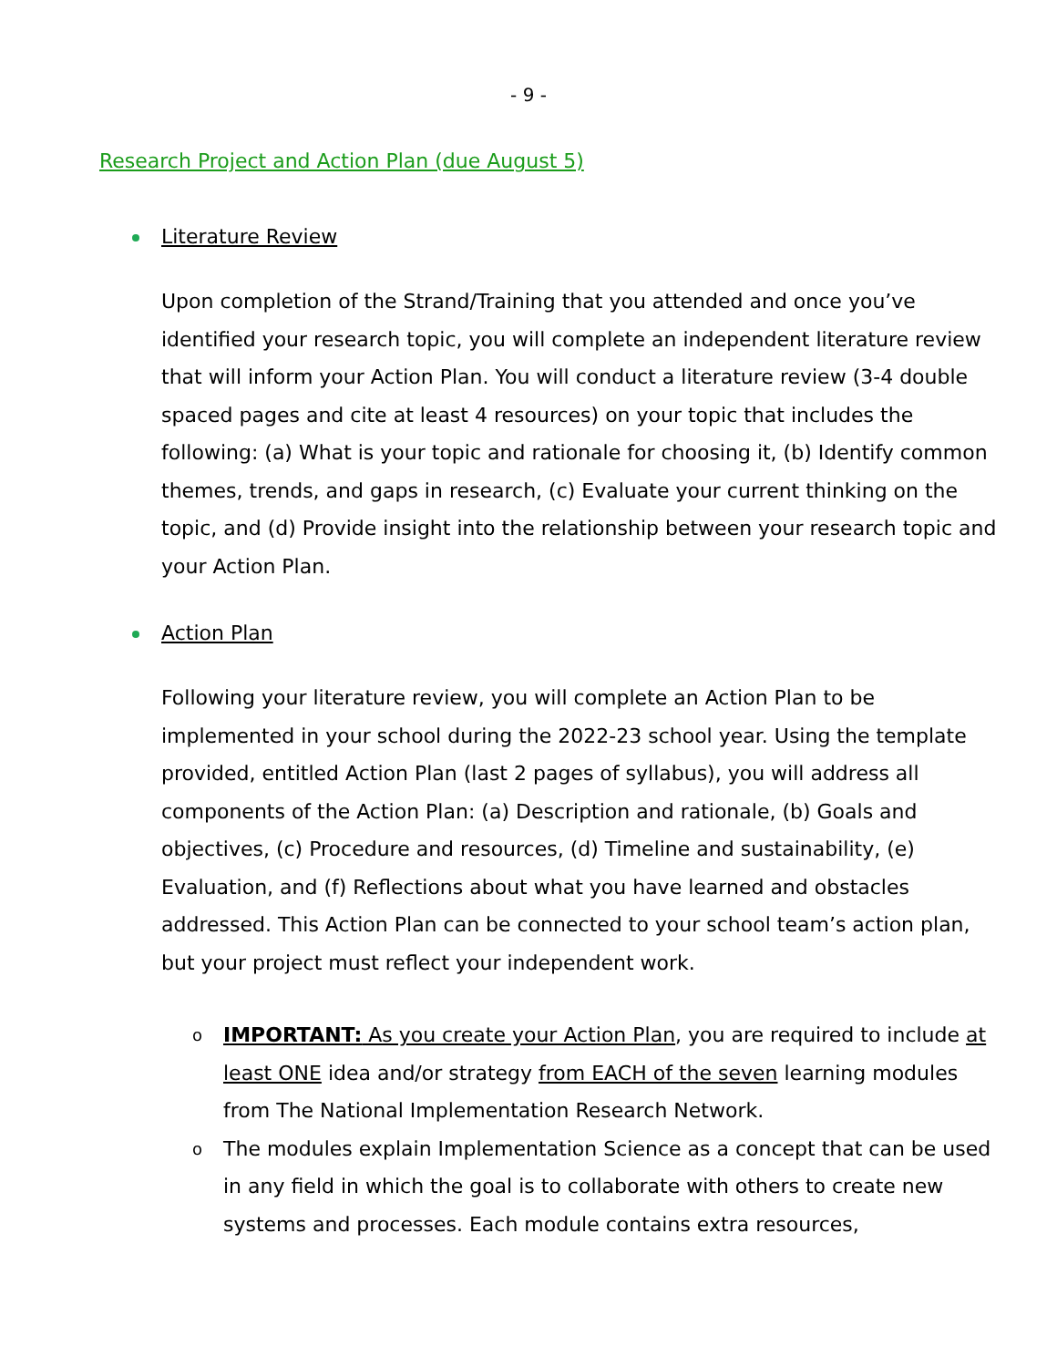- 9 -
Research Project and Action Plan (due August 5)
Literature Review
Upon completion of the Strand/Training that you attended and once you’ve identified your research topic, you will complete an independent literature review that will inform your Action Plan. You will conduct a literature review (3-4 double spaced pages and cite at least 4 resources) on your topic that includes the following: (a) What is your topic and rationale for choosing it, (b) Identify common themes, trends, and gaps in research, (c) Evaluate your current thinking on the topic, and (d) Provide insight into the relationship between your research topic and your Action Plan.
Action Plan
Following your literature review, you will complete an Action Plan to be implemented in your school during the 2022-23 school year. Using the template provided, entitled Action Plan (last 2 pages of syllabus), you will address all components of the Action Plan: (a) Description and rationale, (b) Goals and objectives, (c) Procedure and resources, (d) Timeline and sustainability, (e) Evaluation, and (f) Reflections about what you have learned and obstacles addressed. This Action Plan can be connected to your school team’s action plan, but your project must reflect your independent work.
o IMPORTANT: As you create your Action Plan, you are required to include at least ONE idea and/or strategy from EACH of the seven learning modules from The National Implementation Research Network.
o The modules explain Implementation Science as a concept that can be used in any field in which the goal is to collaborate with others to create new systems and processes. Each module contains extra resources,